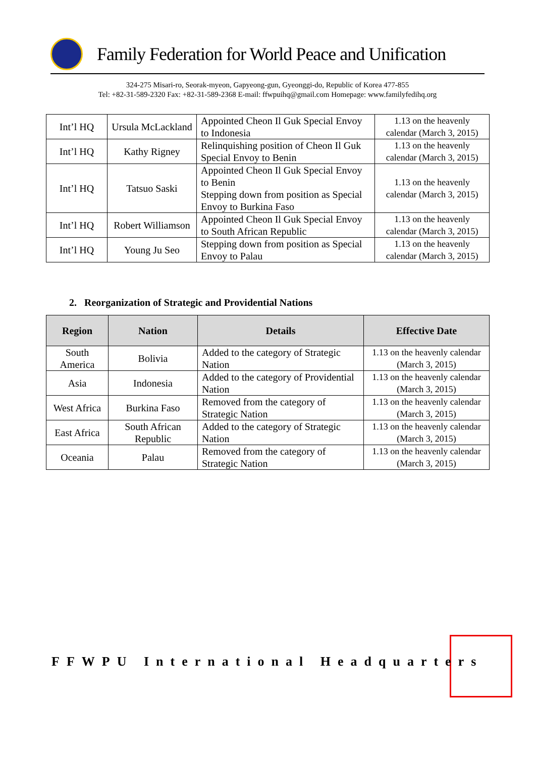Family Federation for World Peace and Unification
324-275 Misari-ro, Seorak-myeon, Gapyeong-gun, Gyeonggi-do, Republic of Korea 477-855
Tel: +82-31-589-2320 Fax: +82-31-589-2368 E-mail: ffwpuihq@gmail.com Homepage: www.familyfedihq.org
| Int’l HQ | Ursula McLackland | Appointed Cheon Il Guk Special Envoy to Indonesia | 1.13 on the heavenly calendar (March 3, 2015) |
| Int’l HQ | Kathy Rigney | Relinquishing position of Cheon Il Guk Special Envoy to Benin | 1.13 on the heavenly calendar (March 3, 2015) |
| Int’l HQ | Tatsuo Saski | Appointed Cheon Il Guk Special Envoy to Benin Stepping down from position as Special Envoy to Burkina Faso | 1.13 on the heavenly calendar (March 3, 2015) |
| Int’l HQ | Robert Williamson | Appointed Cheon Il Guk Special Envoy to South African Republic | 1.13 on the heavenly calendar (March 3, 2015) |
| Int’l HQ | Young Ju Seo | Stepping down from position as Special Envoy to Palau | 1.13 on the heavenly calendar (March 3, 2015) |
2. Reorganization of Strategic and Providential Nations
| Region | Nation | Details | Effective Date |
| --- | --- | --- | --- |
| South America | Bolivia | Added to the category of Strategic Nation | 1.13 on the heavenly calendar (March 3, 2015) |
| Asia | Indonesia | Added to the category of Providential Nation | 1.13 on the heavenly calendar (March 3, 2015) |
| West Africa | Burkina Faso | Removed from the category of Strategic Nation | 1.13 on the heavenly calendar (March 3, 2015) |
| East Africa | South African Republic | Added to the category of Strategic Nation | 1.13 on the heavenly calendar (March 3, 2015) |
| Oceania | Palau | Removed from the category of Strategic Nation | 1.13 on the heavenly calendar (March 3, 2015) |
FFWPU International Headquarters